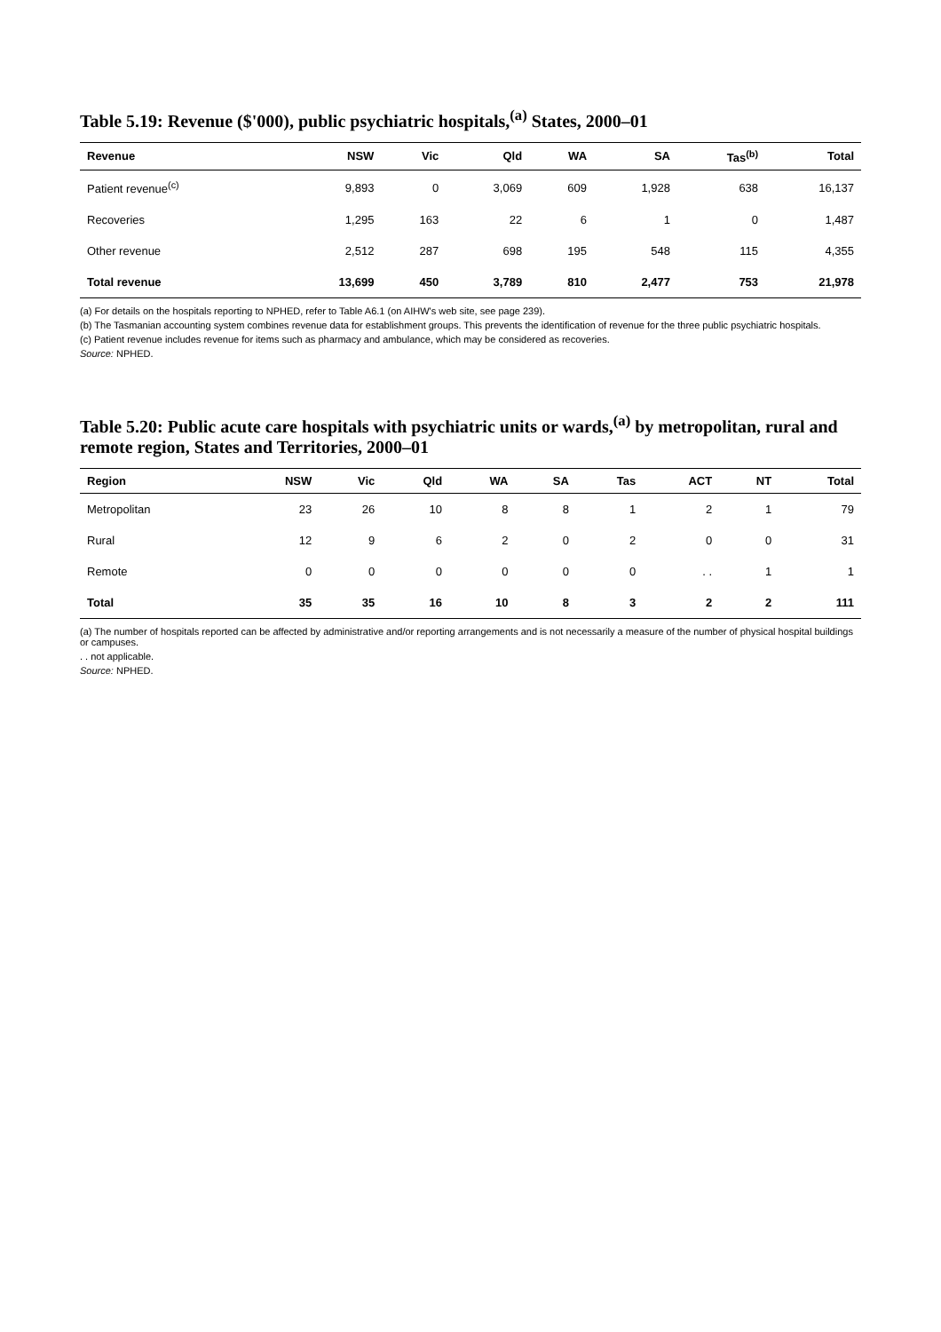Table 5.19: Revenue ($'000), public psychiatric hospitals,<sup>(a)</sup> States, 2000–01
| Revenue | NSW | Vic | Qld | WA | SA | Tas<sup>(b)</sup> | Total |
| --- | --- | --- | --- | --- | --- | --- | --- |
| Patient revenue<sup>(c)</sup> | 9,893 | 0 | 3,069 | 609 | 1,928 | 638 | 16,137 |
| Recoveries | 1,295 | 163 | 22 | 6 | 1 | 0 | 1,487 |
| Other revenue | 2,512 | 287 | 698 | 195 | 548 | 115 | 4,355 |
| Total revenue | 13,699 | 450 | 3,789 | 810 | 2,477 | 753 | 21,978 |
(a) For details on the hospitals reporting to NPHED, refer to Table A6.1 (on AIHW's web site, see page 239).
(b) The Tasmanian accounting system combines revenue data for establishment groups. This prevents the identification of revenue for the three public psychiatric hospitals.
(c) Patient revenue includes revenue for items such as pharmacy and ambulance, which may be considered as recoveries.
Source: NPHED.
Table 5.20: Public acute care hospitals with psychiatric units or wards,<sup>(a)</sup> by metropolitan, rural and remote region, States and Territories, 2000–01
| Region | NSW | Vic | Qld | WA | SA | Tas | ACT | NT | Total |
| --- | --- | --- | --- | --- | --- | --- | --- | --- | --- |
| Metropolitan | 23 | 26 | 10 | 8 | 8 | 1 | 2 | 1 | 79 |
| Rural | 12 | 9 | 6 | 2 | 0 | 2 | 0 | 0 | 31 |
| Remote | 0 | 0 | 0 | 0 | 0 | 0 | . . | 1 | 1 |
| Total | 35 | 35 | 16 | 10 | 8 | 3 | 2 | 2 | 111 |
(a) The number of hospitals reported can be affected by administrative and/or reporting arrangements and is not necessarily a measure of the number of physical hospital buildings or campuses.
. . not applicable.
Source: NPHED.